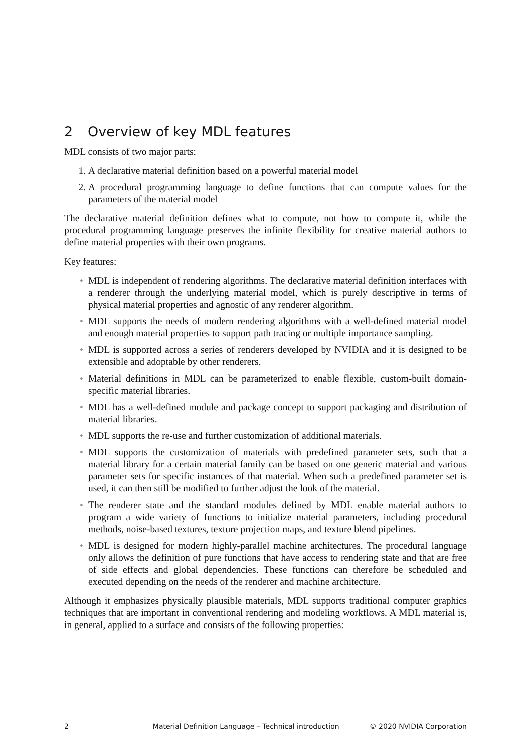2 Overview of key MDL features
MDL consists of two major parts:
1. A declarative material definition based on a powerful material model
2. A procedural programming language to define functions that can compute values for the parameters of the material model
The declarative material definition defines what to compute, not how to compute it, while the procedural programming language preserves the infinite flexibility for creative material authors to define material properties with their own programs.
Key features:
• MDL is independent of rendering algorithms. The declarative material definition interfaces with a renderer through the underlying material model, which is purely descriptive in terms of physical material properties and agnostic of any renderer algorithm.
• MDL supports the needs of modern rendering algorithms with a well-defined material model and enough material properties to support path tracing or multiple importance sampling.
• MDL is supported across a series of renderers developed by NVIDIA and it is designed to be extensible and adoptable by other renderers.
• Material definitions in MDL can be parameterized to enable flexible, custom-built domain-specific material libraries.
• MDL has a well-defined module and package concept to support packaging and distribution of material libraries.
• MDL supports the re-use and further customization of additional materials.
• MDL supports the customization of materials with predefined parameter sets, such that a material library for a certain material family can be based on one generic material and various parameter sets for specific instances of that material. When such a predefined parameter set is used, it can then still be modified to further adjust the look of the material.
• The renderer state and the standard modules defined by MDL enable material authors to program a wide variety of functions to initialize material parameters, including procedural methods, noise-based textures, texture projection maps, and texture blend pipelines.
• MDL is designed for modern highly-parallel machine architectures. The procedural language only allows the definition of pure functions that have access to rendering state and that are free of side effects and global dependencies. These functions can therefore be scheduled and executed depending on the needs of the renderer and machine architecture.
Although it emphasizes physically plausible materials, MDL supports traditional computer graphics techniques that are important in conventional rendering and modeling workflows. A MDL material is, in general, applied to a surface and consists of the following properties:
2 Material Definition Language – Technical introduction © 2020 NVIDIA Corporation